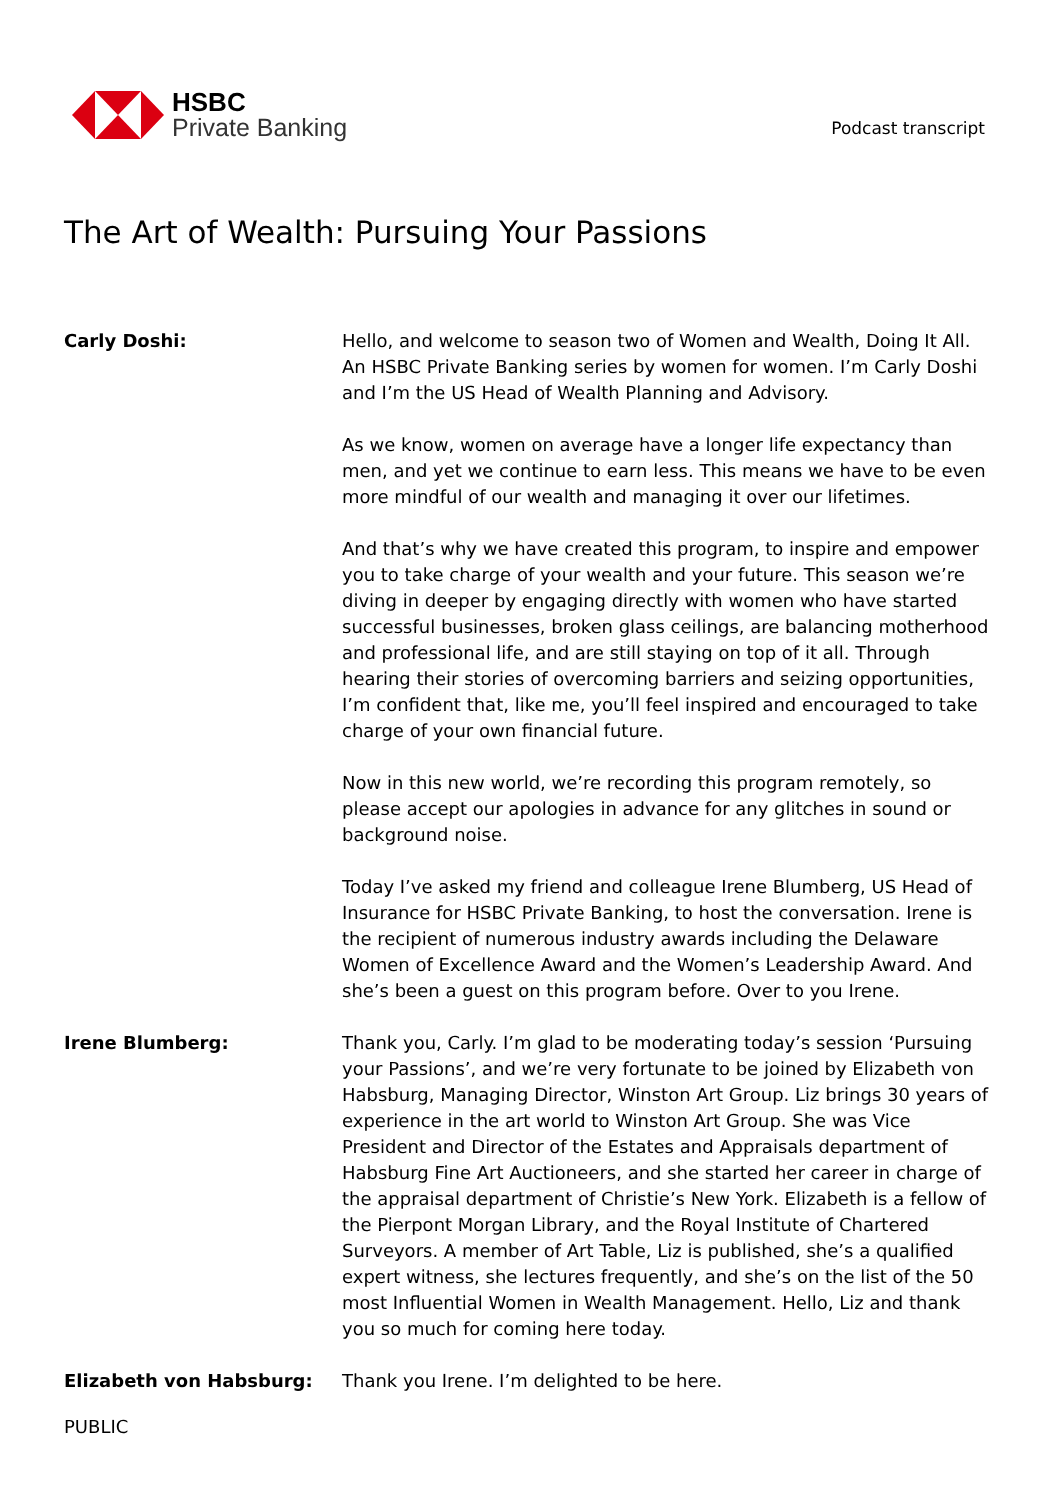HSBC
Private Banking
Podcast transcript
The Art of Wealth: Pursuing Your Passions
Carly Doshi: Hello, and welcome to season two of Women and Wealth, Doing It All. An HSBC Private Banking series by women for women. I’m Carly Doshi and I’m the US Head of Wealth Planning and Advisory.
As we know, women on average have a longer life expectancy than men, and yet we continue to earn less. This means we have to be even more mindful of our wealth and managing it over our lifetimes.
And that’s why we have created this program, to inspire and empower you to take charge of your wealth and your future. This season we’re diving in deeper by engaging directly with women who have started successful businesses, broken glass ceilings, are balancing motherhood and professional life, and are still staying on top of it all. Through hearing their stories of overcoming barriers and seizing opportunities, I’m confident that, like me, you’ll feel inspired and encouraged to take charge of your own financial future.
Now in this new world, we’re recording this program remotely, so please accept our apologies in advance for any glitches in sound or background noise.
Today I’ve asked my friend and colleague Irene Blumberg, US Head of Insurance for HSBC Private Banking, to host the conversation. Irene is the recipient of numerous industry awards including the Delaware Women of Excellence Award and the Women’s Leadership Award. And she’s been a guest on this program before. Over to you Irene.
Irene Blumberg: Thank you, Carly. I’m glad to be moderating today’s session ‘Pursuing your Passions’, and we’re very fortunate to be joined by Elizabeth von Habsburg, Managing Director, Winston Art Group. Liz brings 30 years of experience in the art world to Winston Art Group. She was Vice President and Director of the Estates and Appraisals department of Habsburg Fine Art Auctioneers, and she started her career in charge of the appraisal department of Christie’s New York. Elizabeth is a fellow of the Pierpont Morgan Library, and the Royal Institute of Chartered Surveyors. A member of Art Table, Liz is published, she’s a qualified expert witness, she lectures frequently, and she’s on the list of the 50 most Influential Women in Wealth Management. Hello, Liz and thank you so much for coming here today.
Elizabeth von Habsburg: Thank you Irene. I’m delighted to be here.
PUBLIC